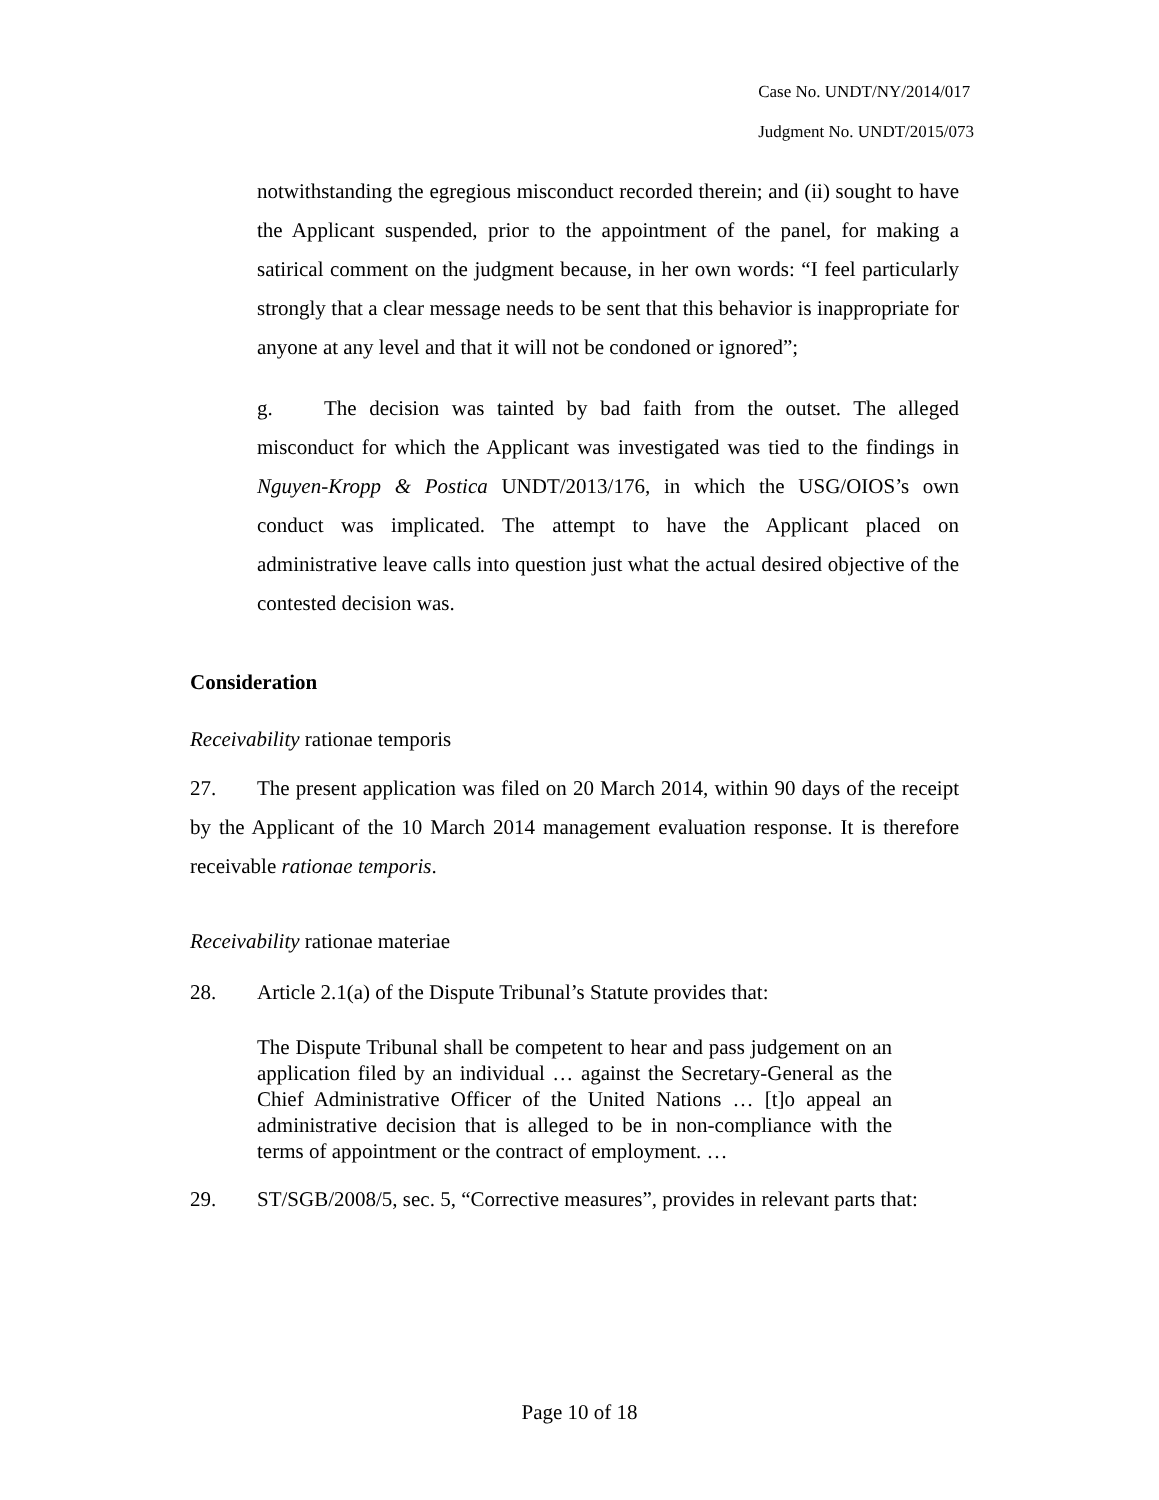Case No. UNDT/NY/2014/017
Judgment No. UNDT/2015/073
notwithstanding the egregious misconduct recorded therein; and (ii) sought to have the Applicant suspended, prior to the appointment of the panel, for making a satirical comment on the judgment because, in her own words: “I feel particularly strongly that a clear message needs to be sent that this behavior is inappropriate for anyone at any level and that it will not be condoned or ignored”;
g. The decision was tainted by bad faith from the outset. The alleged misconduct for which the Applicant was investigated was tied to the findings in Nguyen-Kropp & Postica UNDT/2013/176, in which the USG/OIOS’s own conduct was implicated. The attempt to have the Applicant placed on administrative leave calls into question just what the actual desired objective of the contested decision was.
Consideration
Receivability rationae temporis
27. The present application was filed on 20 March 2014, within 90 days of the receipt by the Applicant of the 10 March 2014 management evaluation response. It is therefore receivable rationae temporis.
Receivability rationae materiae
28. Article 2.1(a) of the Dispute Tribunal’s Statute provides that:
The Dispute Tribunal shall be competent to hear and pass judgement on an application filed by an individual … against the Secretary-General as the Chief Administrative Officer of the United Nations … [t]o appeal an administrative decision that is alleged to be in non-compliance with the terms of appointment or the contract of employment. …
29. ST/SGB/2008/5, sec. 5, “Corrective measures”, provides in relevant parts that:
Page 10 of 18